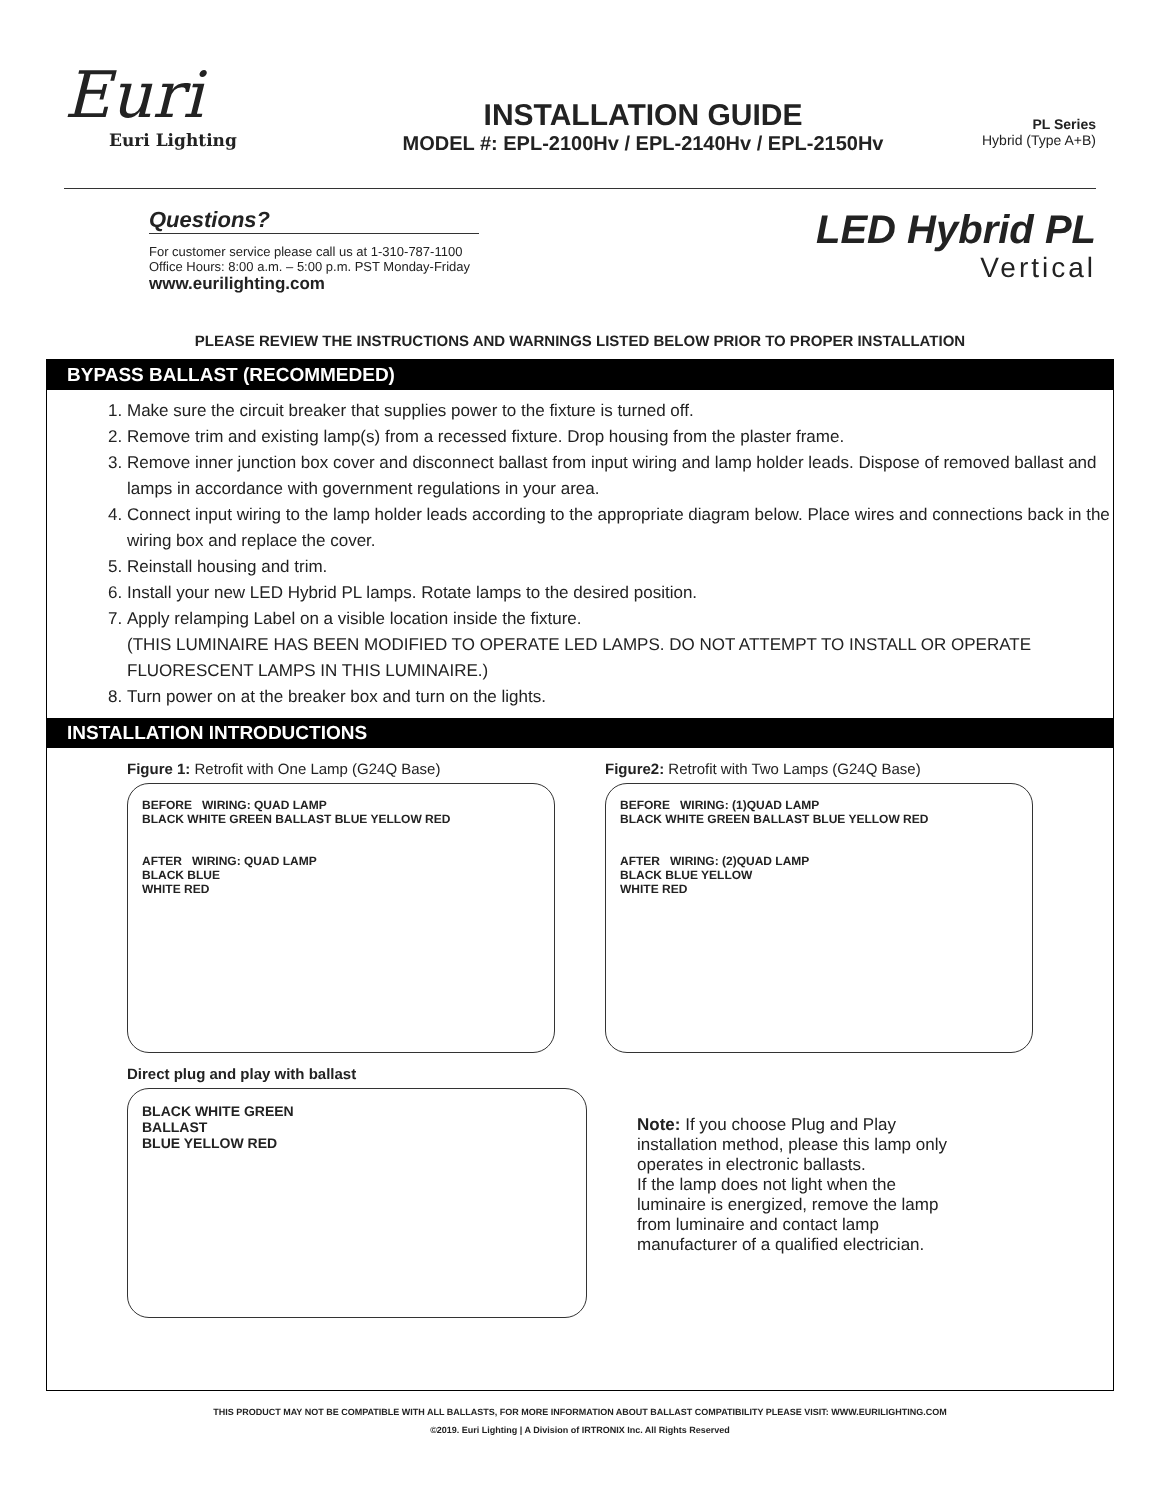Euri
Euri Lighting
INSTALLATION GUIDE
MODEL #: EPL-2100Hv / EPL-2140Hv / EPL-2150Hv
PL Series
Hybrid (Type A+B)
Questions?
For customer service please call us at 1-310-787-1100
Office Hours: 8:00 a.m. – 5:00 p.m. PST Monday-Friday
www.eurilighting.com
LED Hybrid PL
Vertical
PLEASE REVIEW THE INSTRUCTIONS AND WARNINGS LISTED BELOW PRIOR TO PROPER INSTALLATION
BYPASS BALLAST (RECOMMEDED)
1. Make sure the circuit breaker that supplies power to the fixture is turned off.
2. Remove trim and existing lamp(s) from a recessed fixture. Drop housing from the plaster frame.
3. Remove inner junction box cover and disconnect ballast from input wiring and lamp holder leads. Dispose of removed ballast and lamps in accordance with government regulations in your area.
4. Connect input wiring to the lamp holder leads according to the appropriate diagram below. Place wires and connections back in the wiring box and replace the cover.
5. Reinstall housing and trim.
6. Install your new LED Hybrid PL lamps. Rotate lamps to the desired position.
7. Apply relamping Label on a visible location inside the fixture.
(THIS LUMINAIRE HAS BEEN MODIFIED TO OPERATE LED LAMPS. DO NOT ATTEMPT TO INSTALL OR OPERATE FLUORESCENT LAMPS IN THIS LUMINAIRE.)
8. Turn power on at the breaker box and turn on the lights.
INSTALLATION INTRODUCTIONS
Figure 1: Retrofit with One Lamp (G24Q Base)
BEFORE WIRING: QUAD LAMP
BLACK WHITE GREEN BALLAST BLUE YELLOW RED
AFTER WIRING: QUAD LAMP
BLACK BLUE
WHITE RED
Figure2: Retrofit with Two Lamps (G24Q Base)
BEFORE WIRING: (1)QUAD LAMP
BLACK WHITE GREEN BALLAST BLUE YELLOW RED
AFTER WIRING: (2)QUAD LAMP
BLACK BLUE YELLOW
WHITE RED
Direct plug and play with ballast
BLACK WHITE GREEN
BALLAST
BLUE YELLOW RED
Note: If you choose Plug and Play installation method, please this lamp only operates in electronic ballasts.
If the lamp does not light when the luminaire is energized, remove the lamp from luminaire and contact lamp manufacturer of a qualified electrician.
THIS PRODUCT MAY NOT BE COMPATIBLE WITH ALL BALLASTS, FOR MORE INFORMATION ABOUT BALLAST COMPATIBILITY PLEASE VISIT: WWW.EURILIGHTING.COM
©2019. Euri Lighting | A Division of IRTRONIX Inc. All Rights Reserved